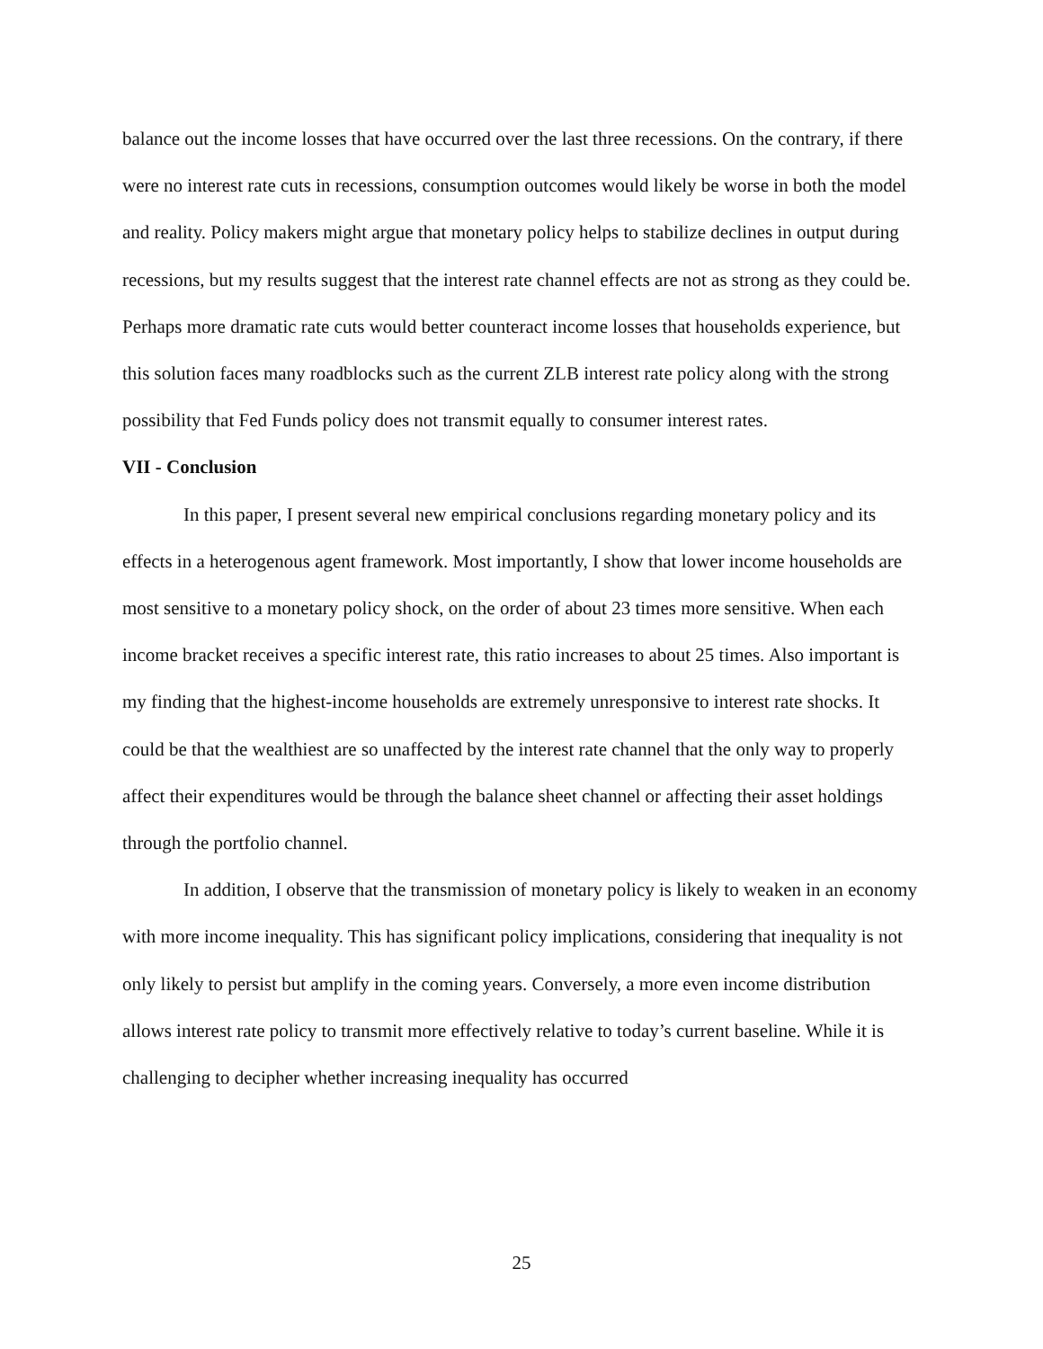balance out the income losses that have occurred over the last three recessions. On the contrary, if there were no interest rate cuts in recessions, consumption outcomes would likely be worse in both the model and reality. Policy makers might argue that monetary policy helps to stabilize declines in output during recessions, but my results suggest that the interest rate channel effects are not as strong as they could be. Perhaps more dramatic rate cuts would better counteract income losses that households experience, but this solution faces many roadblocks such as the current ZLB interest rate policy along with the strong possibility that Fed Funds policy does not transmit equally to consumer interest rates.
VII - Conclusion
In this paper, I present several new empirical conclusions regarding monetary policy and its effects in a heterogenous agent framework. Most importantly, I show that lower income households are most sensitive to a monetary policy shock, on the order of about 23 times more sensitive. When each income bracket receives a specific interest rate, this ratio increases to about 25 times. Also important is my finding that the highest-income households are extremely unresponsive to interest rate shocks. It could be that the wealthiest are so unaffected by the interest rate channel that the only way to properly affect their expenditures would be through the balance sheet channel or affecting their asset holdings through the portfolio channel.
In addition, I observe that the transmission of monetary policy is likely to weaken in an economy with more income inequality. This has significant policy implications, considering that inequality is not only likely to persist but amplify in the coming years. Conversely, a more even income distribution allows interest rate policy to transmit more effectively relative to today’s current baseline. While it is challenging to decipher whether increasing inequality has occurred
25